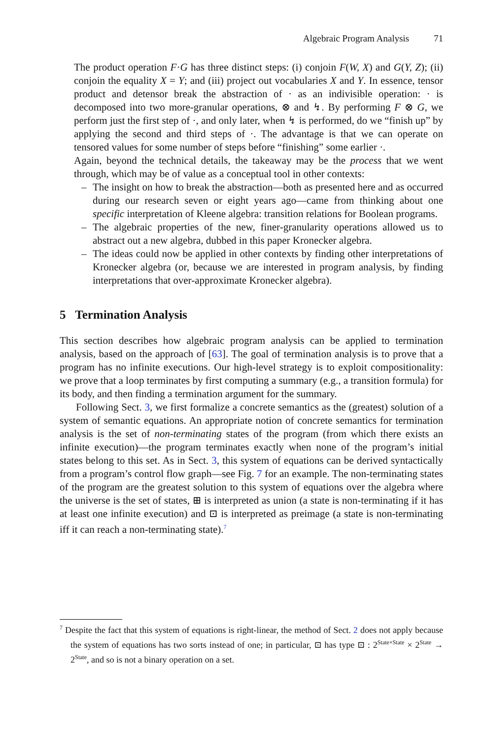Algebraic Program Analysis 71
The product operation F·G has three distinct steps: (i) conjoin F(W, X) and G(Y, Z); (ii) conjoin the equality X = Y; and (iii) project out vocabularies X and Y. In essence, tensor product and detensor break the abstraction of · as an indivisible operation: · is decomposed into two more-granular operations, ⊗ and ↯. By performing F ⊗ G, we perform just the first step of ·, and only later, when ↯ is performed, do we “finish up” by applying the second and third steps of ·. The advantage is that we can operate on tensored values for some number of steps before “finishing” some earlier ·.
Again, beyond the technical details, the takeaway may be the process that we went through, which may be of value as a conceptual tool in other contexts:
– The insight on how to break the abstraction—both as presented here and as occurred during our research seven or eight years ago—came from thinking about one specific interpretation of Kleene algebra: transition relations for Boolean programs.
– The algebraic properties of the new, finer-granularity operations allowed us to abstract out a new algebra, dubbed in this paper Kronecker algebra.
– The ideas could now be applied in other contexts by finding other interpretations of Kronecker algebra (or, because we are interested in program analysis, by finding interpretations that over-approximate Kronecker algebra).
5 Termination Analysis
This section describes how algebraic program analysis can be applied to termination analysis, based on the approach of [63]. The goal of termination analysis is to prove that a program has no infinite executions. Our high-level strategy is to exploit compositionality: we prove that a loop terminates by first computing a summary (e.g., a transition formula) for its body, and then finding a termination argument for the summary.
Following Sect. 3, we first formalize a concrete semantics as the (greatest) solution of a system of semantic equations. An appropriate notion of concrete semantics for termination analysis is the set of non-terminating states of the program (from which there exists an infinite execution)—the program terminates exactly when none of the program’s initial states belong to this set. As in Sect. 3, this system of equations can be derived syntactically from a program’s control flow graph—see Fig. 7 for an example. The non-terminating states of the program are the greatest solution to this system of equations over the algebra where the universe is the set of states, ⊞ is interpreted as union (a state is non-terminating if it has at least one infinite execution) and ⊡ is interpreted as preimage (a state is non-terminating iff it can reach a non-terminating state).<sup>7</sup>
<sup>7</sup> Despite the fact that this system of equations is right-linear, the method of Sect. 2 does not apply because the system of equations has two sorts instead of one; in particular, ⊡ has type ⊡ : 2<sup>State×State</sup> × 2<sup>State</sup> → 2<sup>State</sup>, and so is not a binary operation on a set.